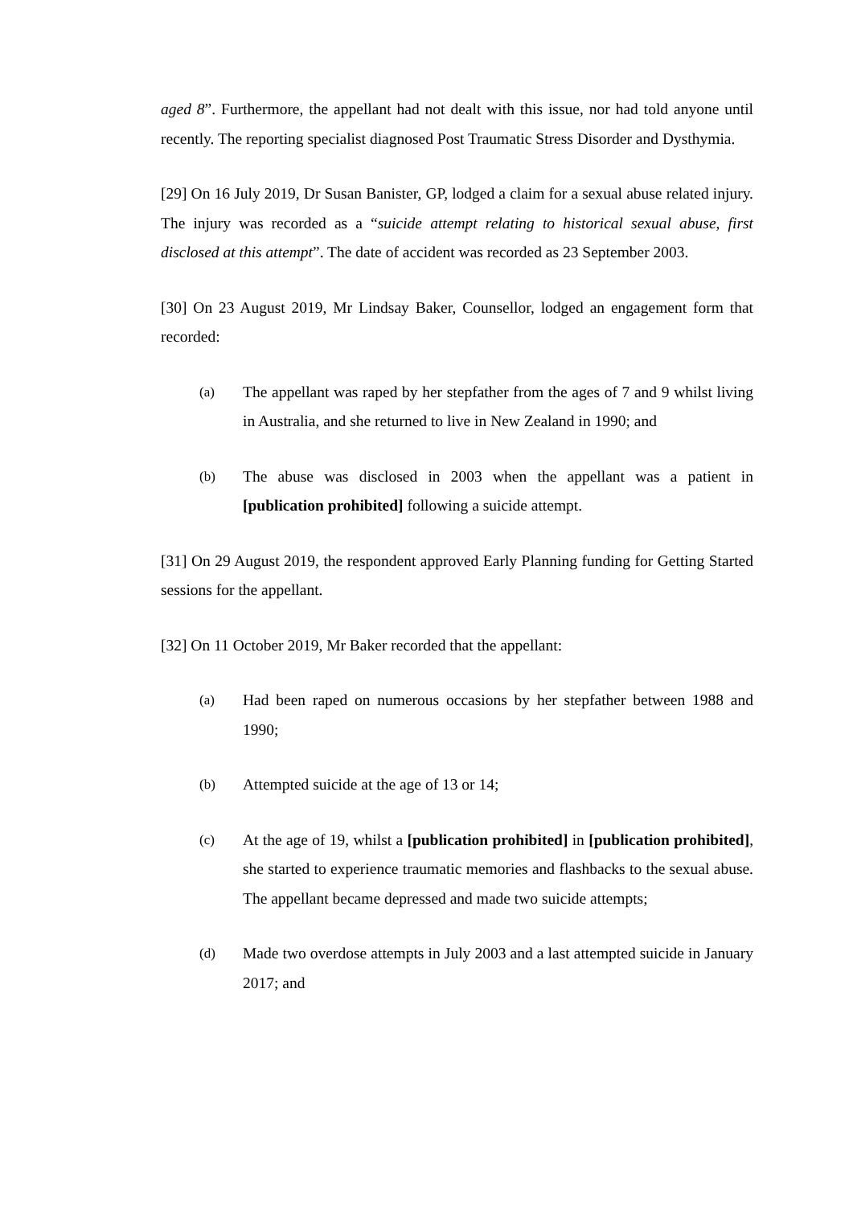aged 8”. Furthermore, the appellant had not dealt with this issue, nor had told anyone until recently. The reporting specialist diagnosed Post Traumatic Stress Disorder and Dysthymia.
[29] On 16 July 2019, Dr Susan Banister, GP, lodged a claim for a sexual abuse related injury. The injury was recorded as a “suicide attempt relating to historical sexual abuse, first disclosed at this attempt”. The date of accident was recorded as 23 September 2003.
[30] On 23 August 2019, Mr Lindsay Baker, Counsellor, lodged an engagement form that recorded:
(a) The appellant was raped by her stepfather from the ages of 7 and 9 whilst living in Australia, and she returned to live in New Zealand in 1990; and
(b) The abuse was disclosed in 2003 when the appellant was a patient in [publication prohibited] following a suicide attempt.
[31] On 29 August 2019, the respondent approved Early Planning funding for Getting Started sessions for the appellant.
[32] On 11 October 2019, Mr Baker recorded that the appellant:
(a) Had been raped on numerous occasions by her stepfather between 1988 and 1990;
(b) Attempted suicide at the age of 13 or 14;
(c) At the age of 19, whilst a [publication prohibited] in [publication prohibited], she started to experience traumatic memories and flashbacks to the sexual abuse. The appellant became depressed and made two suicide attempts;
(d) Made two overdose attempts in July 2003 and a last attempted suicide in January 2017; and